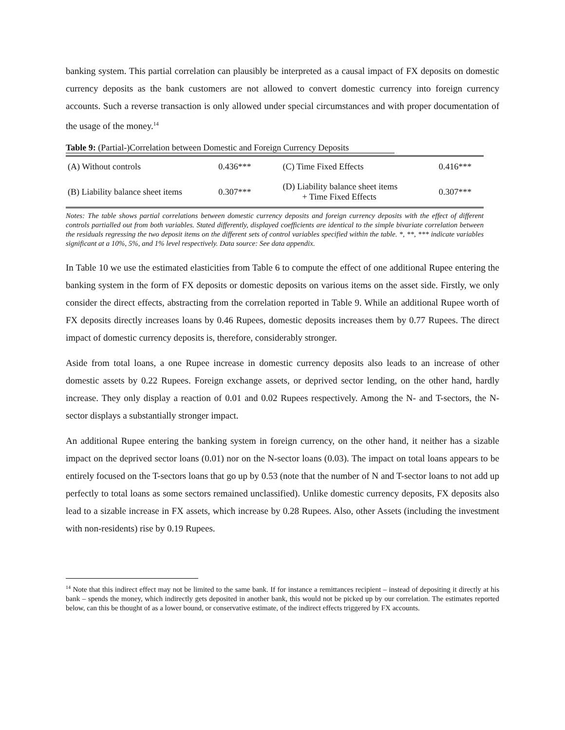banking system. This partial correlation can plausibly be interpreted as a causal impact of FX deposits on domestic currency deposits as the bank customers are not allowed to convert domestic currency into foreign currency accounts. Such a reverse transaction is only allowed under special circumstances and with proper documentation of the usage of the money.<sup>14</sup>
Table 9: (Partial-)Correlation between Domestic and Foreign Currency Deposits
| (A) Without controls | 0.436*** | (C) Time Fixed Effects | 0.416*** |
| (B) Liability balance sheet items | 0.307*** | (D) Liability balance sheet items + Time Fixed Effects | 0.307*** |
Notes: The table shows partial correlations between domestic currency deposits and foreign currency deposits with the effect of different controls partialled out from both variables. Stated differently, displayed coefficients are identical to the simple bivariate correlation between the residuals regressing the two deposit items on the different sets of control variables specified within the table. *, **, *** indicate variables significant at a 10%, 5%, and 1% level respectively. Data source: See data appendix.
In Table 10 we use the estimated elasticities from Table 6 to compute the effect of one additional Rupee entering the banking system in the form of FX deposits or domestic deposits on various items on the asset side. Firstly, we only consider the direct effects, abstracting from the correlation reported in Table 9. While an additional Rupee worth of FX deposits directly increases loans by 0.46 Rupees, domestic deposits increases them by 0.77 Rupees. The direct impact of domestic currency deposits is, therefore, considerably stronger.
Aside from total loans, a one Rupee increase in domestic currency deposits also leads to an increase of other domestic assets by 0.22 Rupees. Foreign exchange assets, or deprived sector lending, on the other hand, hardly increase. They only display a reaction of 0.01 and 0.02 Rupees respectively. Among the N- and T-sectors, the N-sector displays a substantially stronger impact.
An additional Rupee entering the banking system in foreign currency, on the other hand, it neither has a sizable impact on the deprived sector loans (0.01) nor on the N-sector loans (0.03). The impact on total loans appears to be entirely focused on the T-sectors loans that go up by 0.53 (note that the number of N and T-sector loans to not add up perfectly to total loans as some sectors remained unclassified). Unlike domestic currency deposits, FX deposits also lead to a sizable increase in FX assets, which increase by 0.28 Rupees. Also, other Assets (including the investment with non-residents) rise by 0.19 Rupees.
<sup>14</sup> Note that this indirect effect may not be limited to the same bank. If for instance a remittances recipient – instead of depositing it directly at his bank – spends the money, which indirectly gets deposited in another bank, this would not be picked up by our correlation. The estimates reported below, can this be thought of as a lower bound, or conservative estimate, of the indirect effects triggered by FX accounts.